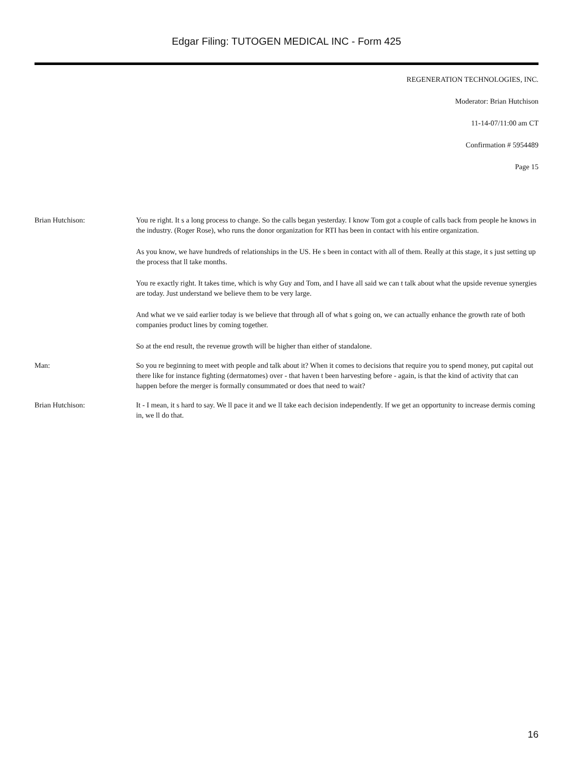Edgar Filing: TUTOGEN MEDICAL INC - Form 425
REGENERATION TECHNOLOGIES, INC.
Moderator: Brian Hutchison
11-14-07/11:00 am CT
Confirmation # 5954489
Page 15
Brian Hutchison: You re right. It s a long process to change. So the calls began yesterday. I know Tom got a couple of calls back from people he knows in the industry. (Roger Rose), who runs the donor organization for RTI has been in contact with his entire organization.
As you know, we have hundreds of relationships in the US. He s been in contact with all of them. Really at this stage, it s just setting up the process that ll take months.
You re exactly right. It takes time, which is why Guy and Tom, and I have all said we can t talk about what the upside revenue synergies are today. Just understand we believe them to be very large.
And what we ve said earlier today is we believe that through all of what s going on, we can actually enhance the growth rate of both companies product lines by coming together.
So at the end result, the revenue growth will be higher than either of standalone.
Man: So you re beginning to meet with people and talk about it? When it comes to decisions that require you to spend money, put capital out there like for instance fighting (dermatomes) over - that haven t been harvesting before - again, is that the kind of activity that can happen before the merger is formally consummated or does that need to wait?
Brian Hutchison: It - I mean, it s hard to say. We ll pace it and we ll take each decision independently. If we get an opportunity to increase dermis coming in, we ll do that.
16